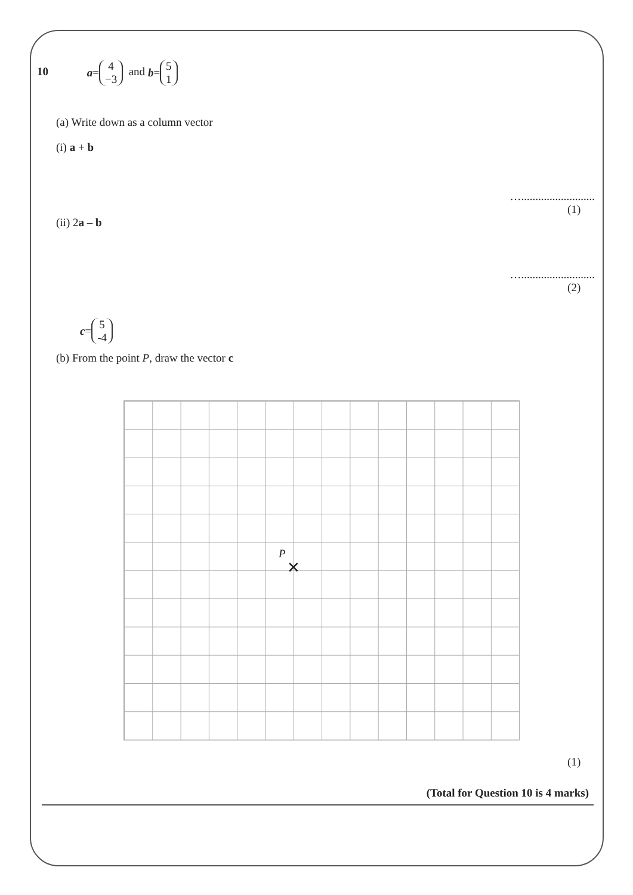10 a = 4
−3 and b = 5
1
(a) Write down as a column vector
(i) a + b
…..........................
(1)
(ii) 2a – b
…..........................
(2)
c = 5
-4
(b) From the point P, draw the vector c
P
✕
(1)
(Total for Question 10 is 4 marks)